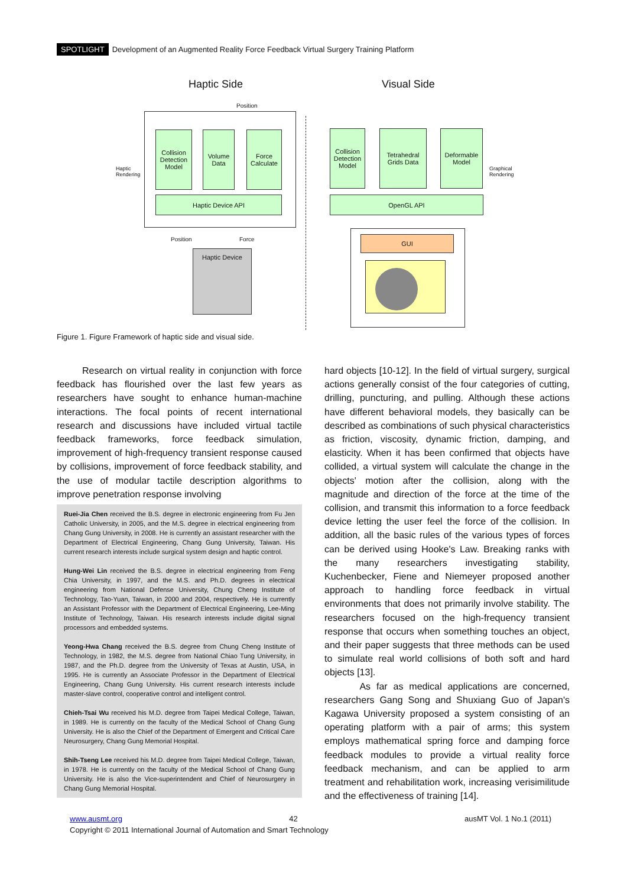SPOTLIGHT Development of an Augmented Reality Force Feedback Virtual Surgery Training Platform
Haptic Side Visual Side
Position
Haptic
Rendering
Collision Detection Model
Volume Data
Force Calculate
Haptic Device API
Position Force
Haptic Device
Collision Detection Model
Tetrahedral Grids Data
Deformable Model
OpenGL API
Graphical
Rendering
GUI
Figure 1. Figure Framework of haptic side and visual side.
Research on virtual reality in conjunction with force feedback has flourished over the last few years as researchers have sought to enhance human-machine interactions. The focal points of recent international research and discussions have included virtual tactile feedback frameworks, force feedback simulation, improvement of high-frequency transient response caused by collisions, improvement of force feedback stability, and the use of modular tactile description algorithms to improve penetration response involving
Ruei-Jia Chen received the B.S. degree in electronic engineering from Fu Jen Catholic University, in 2005, and the M.S. degree in electrical engineering from Chang Gung University, in 2008. He is currently an assistant researcher with the Department of Electrical Engineering, Chang Gung University, Taiwan. His current research interests include surgical system design and haptic control.
Hung-Wei Lin received the B.S. degree in electrical engineering from Feng Chia University, in 1997, and the M.S. and Ph.D. degrees in electrical engineering from National Defense University, Chung Cheng Institute of Technology, Tao-Yuan, Taiwan, in 2000 and 2004, respectively. He is currently an Assistant Professor with the Department of Electrical Engineering, Lee-Ming Institute of Technology, Taiwan. His research interests include digital signal processors and embedded systems.
Yeong-Hwa Chang received the B.S. degree from Chung Cheng Institute of Technology, in 1982, the M.S. degree from National Chiao Tung University, in 1987, and the Ph.D. degree from the University of Texas at Austin, USA, in 1995. He is currently an Associate Professor in the Department of Electrical Engineering, Chang Gung University. His current research interests include master-slave control, cooperative control and intelligent control.
Chieh-Tsai Wu received his M.D. degree from Taipei Medical College, Taiwan, in 1989. He is currently on the faculty of the Medical School of Chang Gung University. He is also the Chief of the Department of Emergent and Critical Care Neurosurgery, Chang Gung Memorial Hospital.
Shih-Tseng Lee received his M.D. degree from Taipei Medical College, Taiwan, in 1978. He is currently on the faculty of the Medical School of Chang Gung University. He is also the Vice-superintendent and Chief of Neurosurgery in Chang Gung Memorial Hospital.
hard objects [10-12]. In the field of virtual surgery, surgical actions generally consist of the four categories of cutting, drilling, puncturing, and pulling. Although these actions have different behavioral models, they basically can be described as combinations of such physical characteristics as friction, viscosity, dynamic friction, damping, and elasticity. When it has been confirmed that objects have collided, a virtual system will calculate the change in the objects' motion after the collision, along with the magnitude and direction of the force at the time of the collision, and transmit this information to a force feedback device letting the user feel the force of the collision. In addition, all the basic rules of the various types of forces can be derived using Hooke's Law. Breaking ranks with the many researchers investigating stability, Kuchenbecker, Fiene and Niemeyer proposed another approach to handling force feedback in virtual environments that does not primarily involve stability. The researchers focused on the high-frequency transient response that occurs when something touches an object, and their paper suggests that three methods can be used to simulate real world collisions of both soft and hard objects [13].
As far as medical applications are concerned, researchers Gang Song and Shuxiang Guo of Japan's Kagawa University proposed a system consisting of an operating platform with a pair of arms; this system employs mathematical spring force and damping force feedback modules to provide a virtual reality force feedback mechanism, and can be applied to arm treatment and rehabilitation work, increasing verisimilitude and the effectiveness of training [14].
www.ausmt.org 42 ausMT Vol. 1 No.1 (2011)
Copyright © 2011 International Journal of Automation and Smart Technology